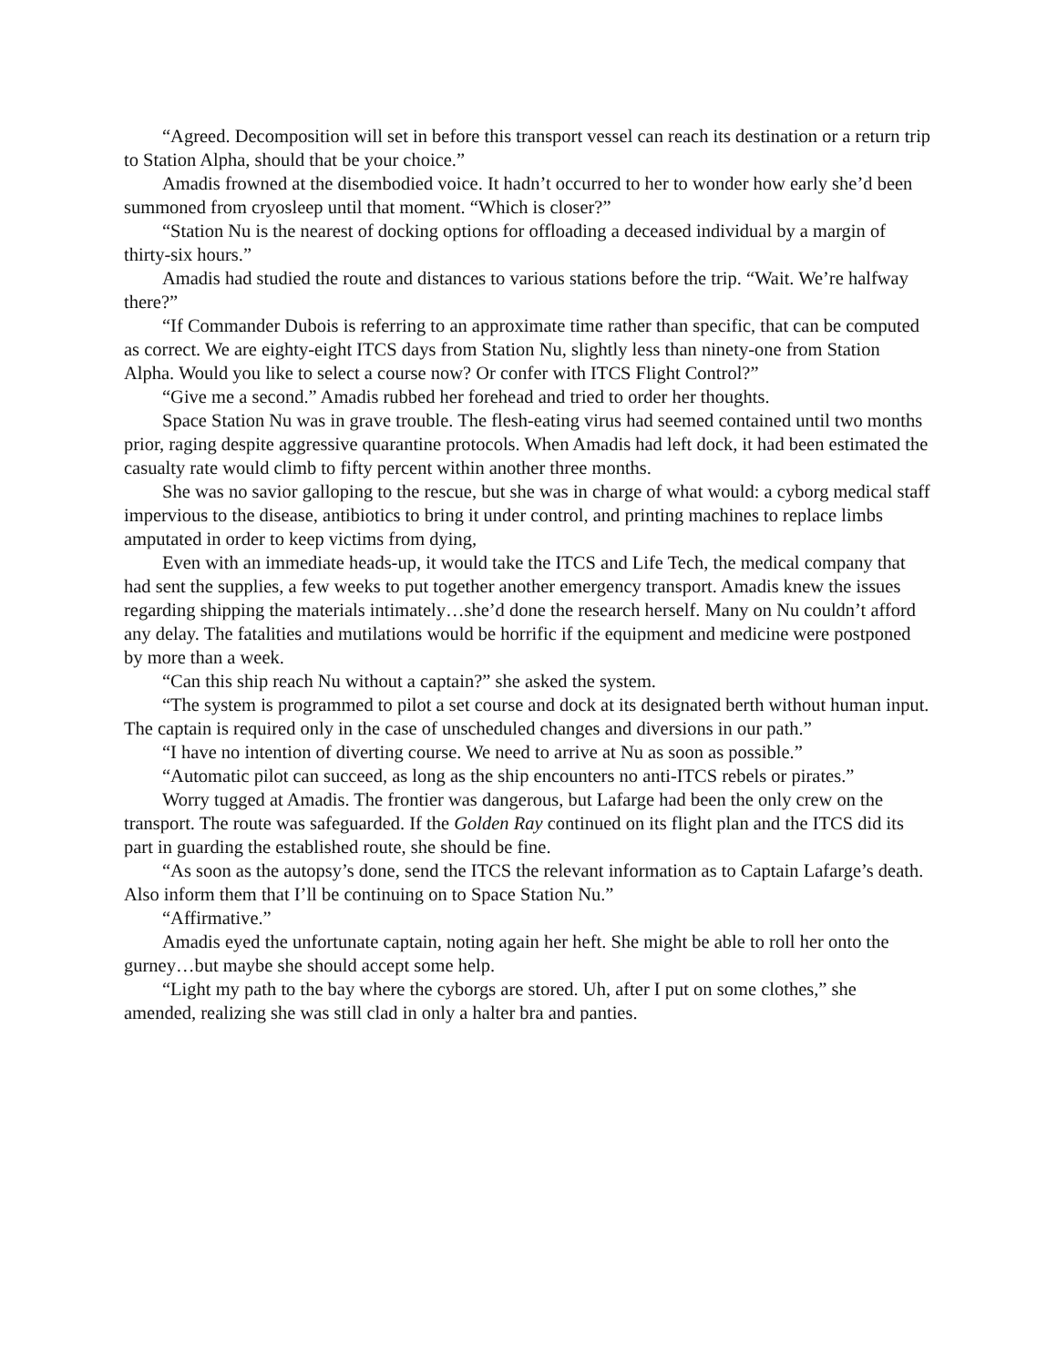“Agreed. Decomposition will set in before this transport vessel can reach its destination or a return trip to Station Alpha, should that be your choice.”
Amadis frowned at the disembodied voice. It hadn’t occurred to her to wonder how early she’d been summoned from cryosleep until that moment. “Which is closer?”
“Station Nu is the nearest of docking options for offloading a deceased individual by a margin of thirty-six hours.”
Amadis had studied the route and distances to various stations before the trip. “Wait. We’re halfway there?”
“If Commander Dubois is referring to an approximate time rather than specific, that can be computed as correct. We are eighty-eight ITCS days from Station Nu, slightly less than ninety-one from Station Alpha. Would you like to select a course now? Or confer with ITCS Flight Control?”
“Give me a second.” Amadis rubbed her forehead and tried to order her thoughts.
Space Station Nu was in grave trouble. The flesh-eating virus had seemed contained until two months prior, raging despite aggressive quarantine protocols. When Amadis had left dock, it had been estimated the casualty rate would climb to fifty percent within another three months.
She was no savior galloping to the rescue, but she was in charge of what would: a cyborg medical staff impervious to the disease, antibiotics to bring it under control, and printing machines to replace limbs amputated in order to keep victims from dying,
Even with an immediate heads-up, it would take the ITCS and Life Tech, the medical company that had sent the supplies, a few weeks to put together another emergency transport. Amadis knew the issues regarding shipping the materials intimately…she’d done the research herself. Many on Nu couldn’t afford any delay. The fatalities and mutilations would be horrific if the equipment and medicine were postponed by more than a week.
“Can this ship reach Nu without a captain?” she asked the system.
“The system is programmed to pilot a set course and dock at its designated berth without human input. The captain is required only in the case of unscheduled changes and diversions in our path.”
“I have no intention of diverting course. We need to arrive at Nu as soon as possible.”
“Automatic pilot can succeed, as long as the ship encounters no anti-ITCS rebels or pirates.”
Worry tugged at Amadis. The frontier was dangerous, but Lafarge had been the only crew on the transport. The route was safeguarded. If the Golden Ray continued on its flight plan and the ITCS did its part in guarding the established route, she should be fine.
“As soon as the autopsy’s done, send the ITCS the relevant information as to Captain Lafarge’s death. Also inform them that I’ll be continuing on to Space Station Nu.”
“Affirmative.”
Amadis eyed the unfortunate captain, noting again her heft. She might be able to roll her onto the gurney…but maybe she should accept some help.
“Light my path to the bay where the cyborgs are stored. Uh, after I put on some clothes,” she amended, realizing she was still clad in only a halter bra and panties.